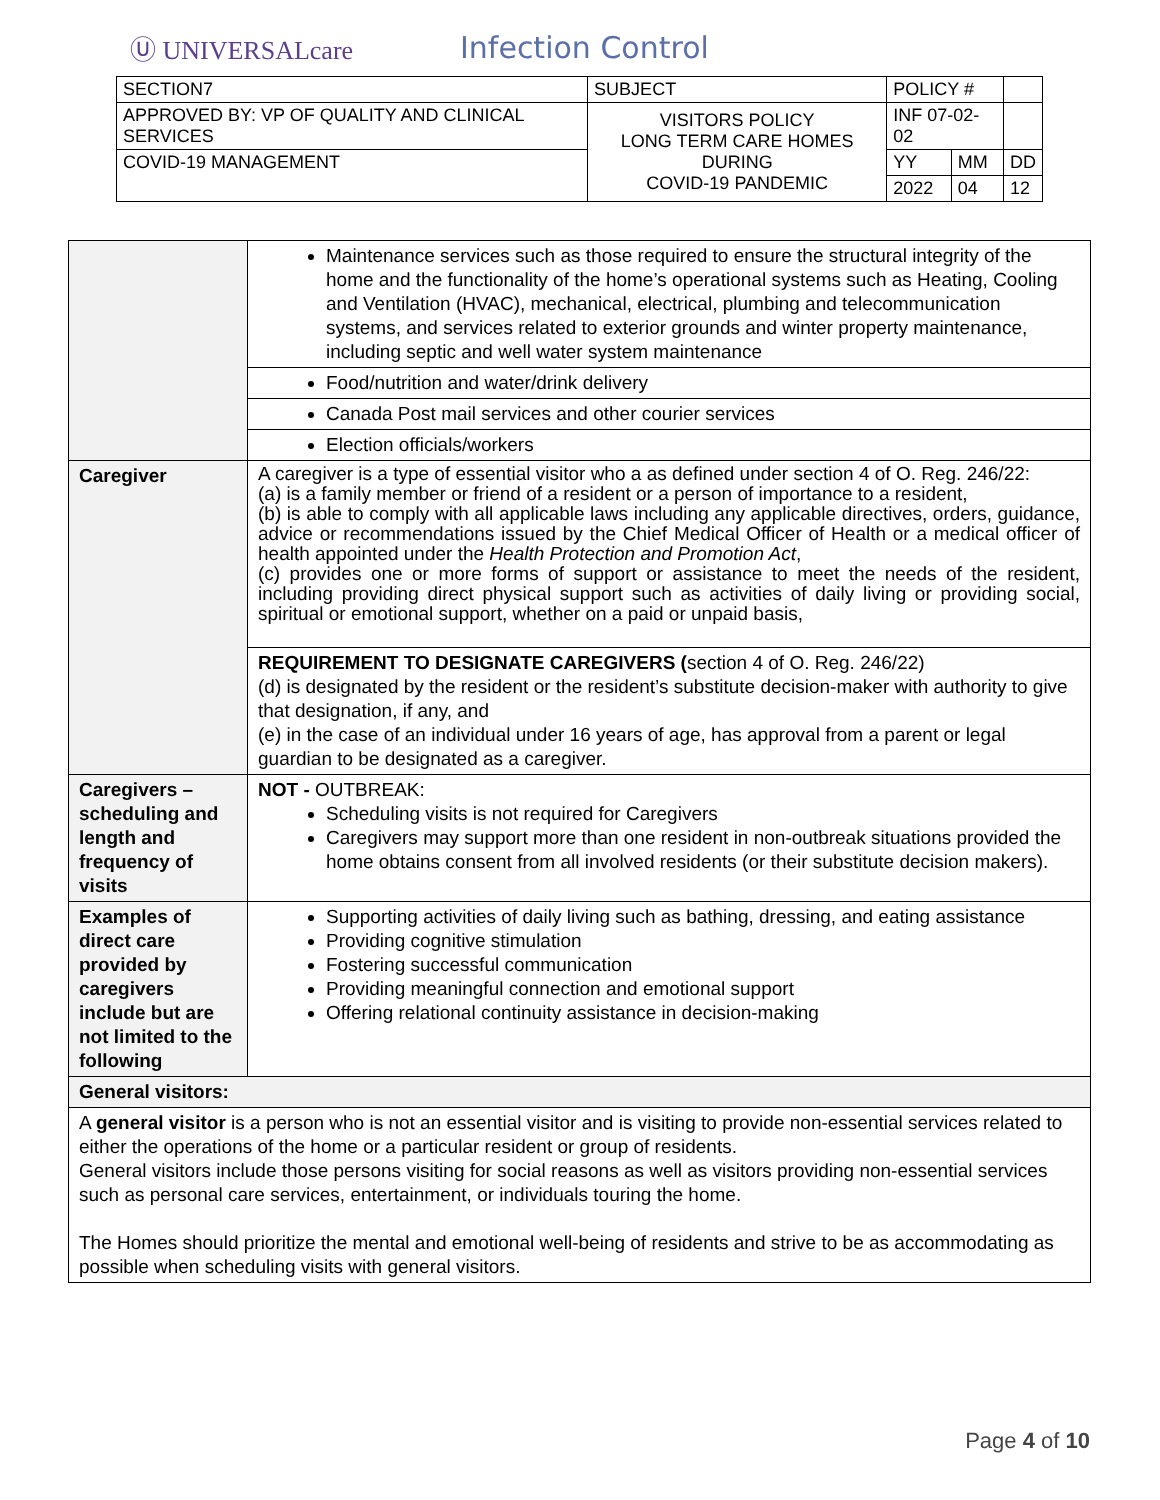Ⓤ UNIVERSALcare
Infection Control
| SECTION7 | SUBJECT | POLICY # | | |
| APPROVED BY: VP OF QUALITY AND CLINICAL SERVICES | VISITORS POLICY LONG TERM CARE HOMES DURING COVID-19 PANDEMIC | INF 07-02-02 | | |
| COVID-19 MANAGEMENT | | YY | MM | DD |
| | | 2022 | 04 | 12 |
| | Maintenance services such as those required to ensure the structural integrity of the home and the functionality of the home’s operational systems such as Heating, Cooling and Ventilation (HVAC), mechanical, electrical, plumbing and telecommunication systems, and services related to exterior grounds and winter property maintenance, including septic and well water system maintenance |
| | Food/nutrition and water/drink delivery |
| | Canada Post mail services and other courier services |
| | Election officials/workers |
| Caregiver | A caregiver is a type of essential visitor who a as defined under section 4 of O. Reg. 246/22: (a) is a family member or friend of a resident or a person of importance to a resident, (b) is able to comply with all applicable laws including any applicable directives, orders, guidance, advice or recommendations issued by the Chief Medical Officer of Health or a medical officer of health appointed under the Health Protection and Promotion Act , (c) provides one or more forms of support or assistance to meet the needs of the resident, including providing direct physical support such as activities of daily living or providing social, spiritual or emotional support, whether on a paid or unpaid basis, |
| | REQUIREMENT TO DESIGNATE CAREGIVERS ( section 4 of O. Reg. 246/22) (d) is designated by the resident or the resident’s substitute decision-maker with authority to give that designation, if any, and (e) in the case of an individual under 16 years of age, has approval from a parent or legal guardian to be designated as a caregiver. |
| Caregivers – scheduling and length and frequency of visits | NOT - OUTBREAK: Scheduling visits is not required for Caregivers Caregivers may support more than one resident in non-outbreak situations provided the home obtains consent from all involved residents (or their substitute decision makers). |
| Examples of direct care provided by caregivers include but are not limited to the following | Supporting activities of daily living such as bathing, dressing, and eating assistance Providing cognitive stimulation Fostering successful communication Providing meaningful connection and emotional support Offering relational continuity assistance in decision-making |
| General visitors: | |
| A general visitor is a person who is not an essential visitor and is visiting to provide non-essential services related to either the operations of the home or a particular resident or group of residents. General visitors include those persons visiting for social reasons as well as visitors providing non-essential services such as personal care services, entertainment, or individuals touring the home. The Homes should prioritize the mental and emotional well-being of residents and strive to be as accommodating as possible when scheduling visits with general visitors. | |
Page 4 of 10